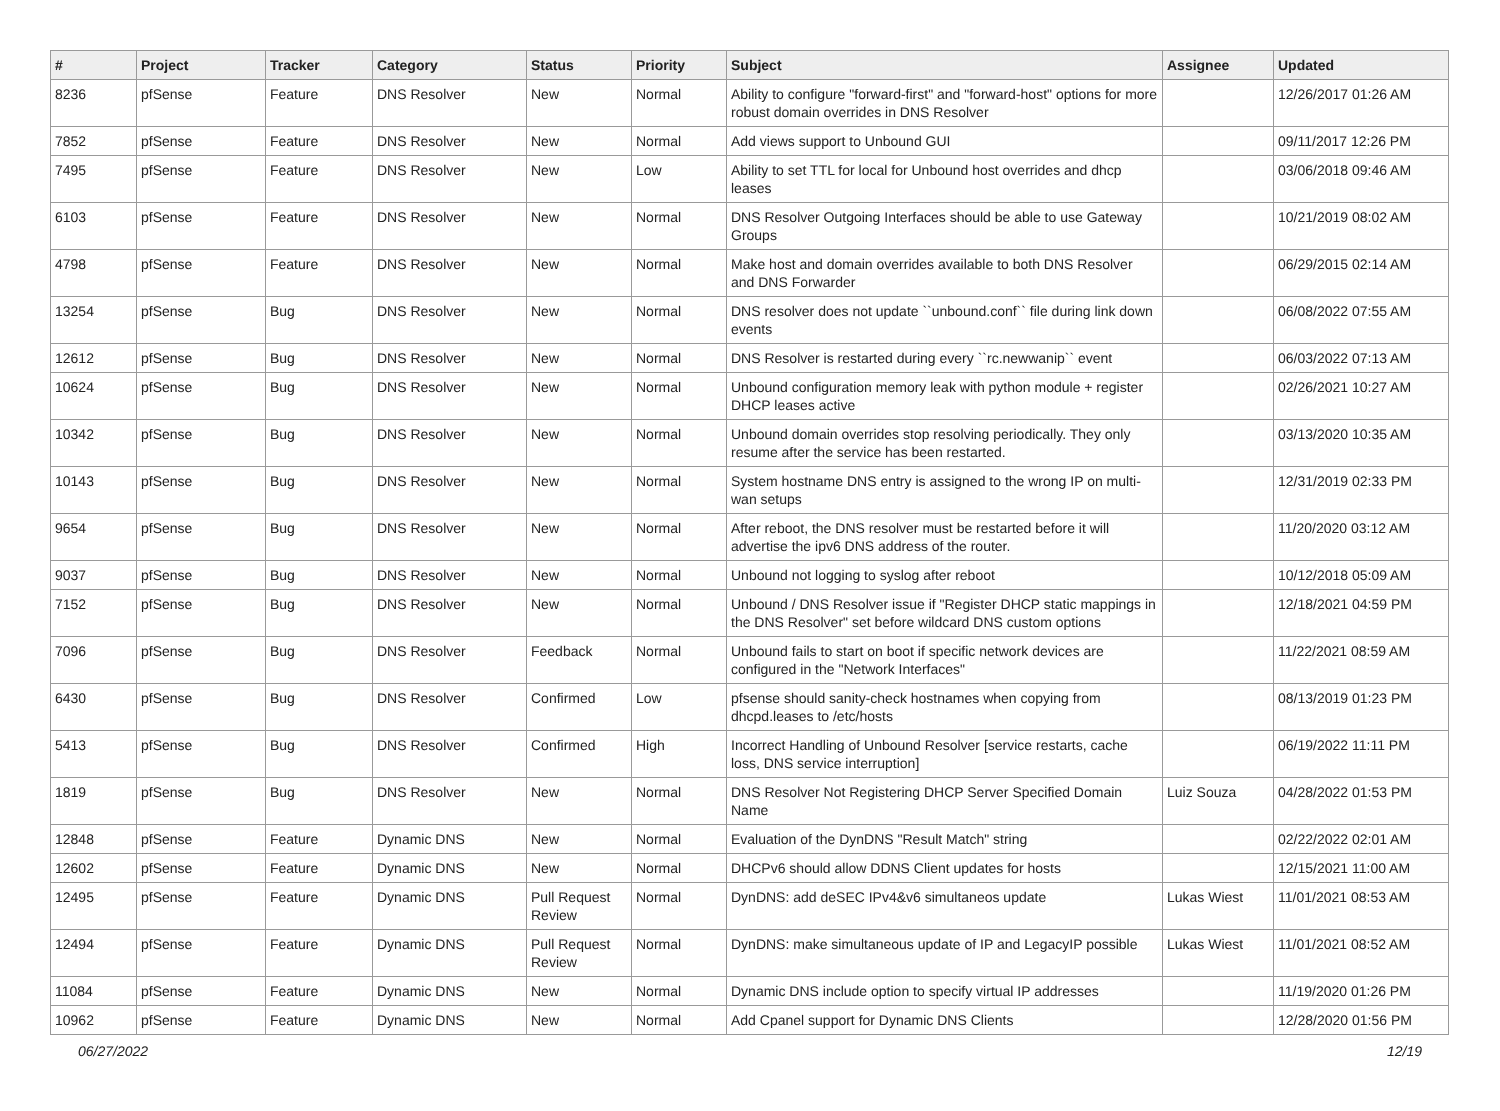| # | Project | Tracker | Category | Status | Priority | Subject | Assignee | Updated |
| --- | --- | --- | --- | --- | --- | --- | --- | --- |
| 8236 | pfSense | Feature | DNS Resolver | New | Normal | Ability to configure "forward-first" and "forward-host" options for more robust domain overrides in DNS Resolver | | 12/26/2017 01:26 AM |
| 7852 | pfSense | Feature | DNS Resolver | New | Normal | Add views support to Unbound GUI | | 09/11/2017 12:26 PM |
| 7495 | pfSense | Feature | DNS Resolver | New | Low | Ability to set TTL for local for Unbound host overrides and dhcp leases | | 03/06/2018 09:46 AM |
| 6103 | pfSense | Feature | DNS Resolver | New | Normal | DNS Resolver Outgoing Interfaces should be able to use Gateway Groups | | 10/21/2019 08:02 AM |
| 4798 | pfSense | Feature | DNS Resolver | New | Normal | Make host and domain overrides available to both DNS Resolver and DNS Forwarder | | 06/29/2015 02:14 AM |
| 13254 | pfSense | Bug | DNS Resolver | New | Normal | DNS resolver does not update ``unbound.conf`` file during link down events | | 06/08/2022 07:55 AM |
| 12612 | pfSense | Bug | DNS Resolver | New | Normal | DNS Resolver is restarted during every ``rc.newwanip`` event | | 06/03/2022 07:13 AM |
| 10624 | pfSense | Bug | DNS Resolver | New | Normal | Unbound configuration memory leak with python module + register DHCP leases active | | 02/26/2021 10:27 AM |
| 10342 | pfSense | Bug | DNS Resolver | New | Normal | Unbound domain overrides stop resolving periodically. They only resume after the service has been restarted. | | 03/13/2020 10:35 AM |
| 10143 | pfSense | Bug | DNS Resolver | New | Normal | System hostname DNS entry is assigned to the wrong IP on multi-wan setups | | 12/31/2019 02:33 PM |
| 9654 | pfSense | Bug | DNS Resolver | New | Normal | After reboot, the DNS resolver must be restarted before it will advertise the ipv6 DNS address of the router. | | 11/20/2020 03:12 AM |
| 9037 | pfSense | Bug | DNS Resolver | New | Normal | Unbound not logging to syslog after reboot | | 10/12/2018 05:09 AM |
| 7152 | pfSense | Bug | DNS Resolver | New | Normal | Unbound / DNS Resolver issue if "Register DHCP static mappings in the DNS Resolver" set before wildcard DNS custom options | | 12/18/2021 04:59 PM |
| 7096 | pfSense | Bug | DNS Resolver | Feedback | Normal | Unbound fails to start on boot if specific network devices are configured in the "Network Interfaces" | | 11/22/2021 08:59 AM |
| 6430 | pfSense | Bug | DNS Resolver | Confirmed | Low | pfsense should sanity-check hostnames when copying from dhcpd.leases to /etc/hosts | | 08/13/2019 01:23 PM |
| 5413 | pfSense | Bug | DNS Resolver | Confirmed | High | Incorrect Handling of Unbound Resolver [service restarts, cache loss, DNS service interruption] | | 06/19/2022 11:11 PM |
| 1819 | pfSense | Bug | DNS Resolver | New | Normal | DNS Resolver Not Registering DHCP Server Specified Domain Name | Luiz Souza | 04/28/2022 01:53 PM |
| 12848 | pfSense | Feature | Dynamic DNS | New | Normal | Evaluation of the DynDNS "Result Match" string | | 02/22/2022 02:01 AM |
| 12602 | pfSense | Feature | Dynamic DNS | New | Normal | DHCPv6 should allow DDNS Client updates for hosts | | 12/15/2021 11:00 AM |
| 12495 | pfSense | Feature | Dynamic DNS | Pull Request Review | Normal | DynDNS: add deSEC IPv4&v6 simultaneos update | Lukas Wiest | 11/01/2021 08:53 AM |
| 12494 | pfSense | Feature | Dynamic DNS | Pull Request Review | Normal | DynDNS: make simultaneous update of IP and LegacyIP possible | Lukas Wiest | 11/01/2021 08:52 AM |
| 11084 | pfSense | Feature | Dynamic DNS | New | Normal | Dynamic DNS include option to specify virtual IP addresses | | 11/19/2020 01:26 PM |
| 10962 | pfSense | Feature | Dynamic DNS | New | Normal | Add Cpanel support for Dynamic DNS Clients | | 12/28/2020 01:56 PM |
06/27/2022 12/19